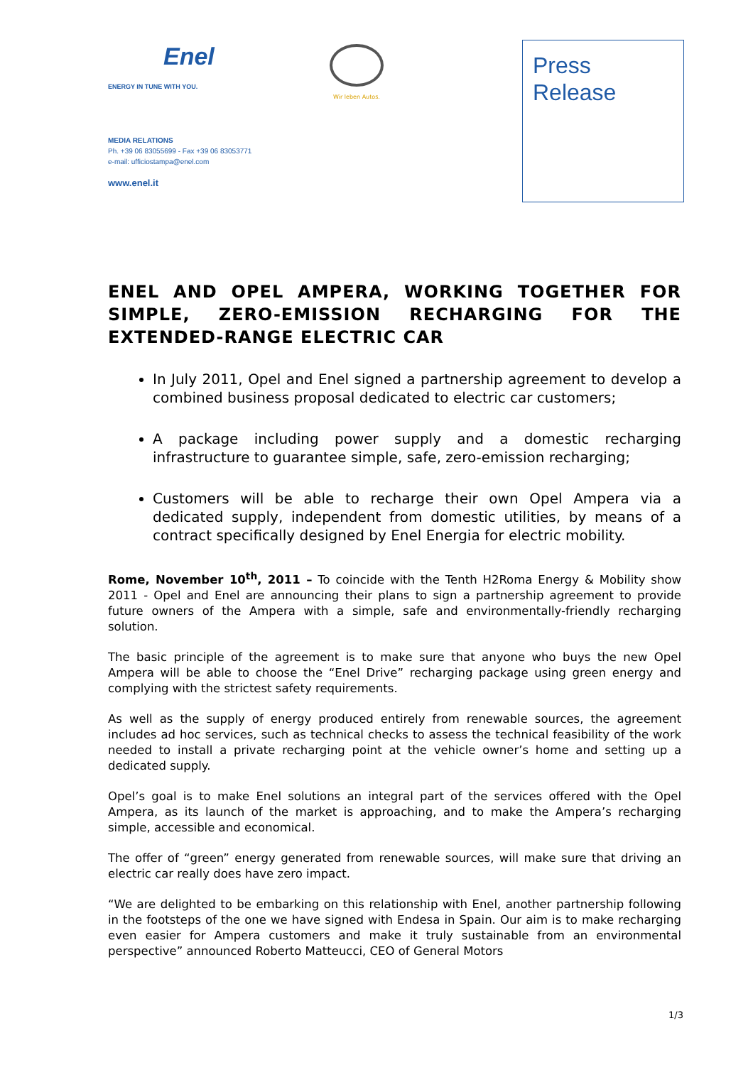Enel
ENERGY IN TUNE WITH YOU.
Wir leben Autos.
Press
Release
MEDIA RELATIONS
Ph. +39 06 83055699 - Fax +39 06 83053771
e-mail: ufficiostampa@enel.com
www.enel.it
ENEL AND OPEL AMPERA, WORKING TOGETHER FOR SIMPLE, ZERO-EMISSION RECHARGING FOR THE EXTENDED-RANGE ELECTRIC CAR
In July 2011, Opel and Enel signed a partnership agreement to develop a combined business proposal dedicated to electric car customers;
A package including power supply and a domestic recharging infrastructure to guarantee simple, safe, zero-emission recharging;
Customers will be able to recharge their own Opel Ampera via a dedicated supply, independent from domestic utilities, by means of a contract specifically designed by Enel Energia for electric mobility.
Rome, November 10<sup>th</sup>, 2011 – To coincide with the Tenth H2Roma Energy & Mobility show 2011 - Opel and Enel are announcing their plans to sign a partnership agreement to provide future owners of the Ampera with a simple, safe and environmentally-friendly recharging solution.
The basic principle of the agreement is to make sure that anyone who buys the new Opel Ampera will be able to choose the “Enel Drive” recharging package using green energy and complying with the strictest safety requirements.
As well as the supply of energy produced entirely from renewable sources, the agreement includes ad hoc services, such as technical checks to assess the technical feasibility of the work needed to install a private recharging point at the vehicle owner’s home and setting up a dedicated supply.
Opel’s goal is to make Enel solutions an integral part of the services offered with the Opel Ampera, as its launch of the market is approaching, and to make the Ampera’s recharging simple, accessible and economical.
The offer of “green” energy generated from renewable sources, will make sure that driving an electric car really does have zero impact.
“We are delighted to be embarking on this relationship with Enel, another partnership following in the footsteps of the one we have signed with Endesa in Spain. Our aim is to make recharging even easier for Ampera customers and make it truly sustainable from an environmental perspective” announced Roberto Matteucci, CEO of General Motors
1/3